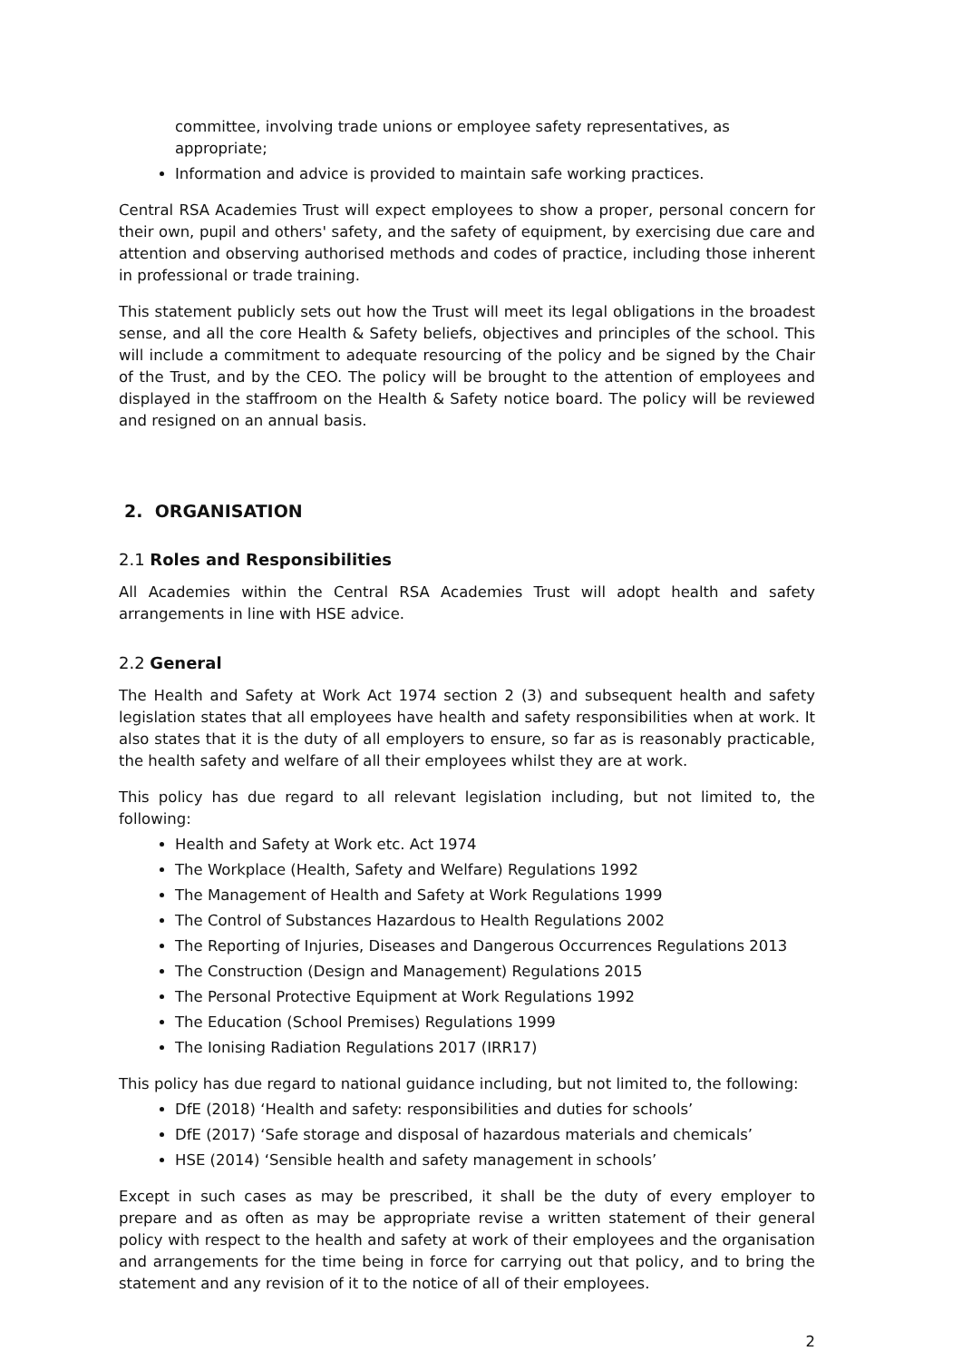committee, involving trade unions or employee safety representatives, as appropriate;
Information and advice is provided to maintain safe working practices.
Central RSA Academies Trust will expect employees to show a proper, personal concern for their own, pupil and others' safety, and the safety of equipment, by exercising due care and attention and observing authorised methods and codes of practice, including those inherent in professional or trade training.
This statement publicly sets out how the Trust will meet its legal obligations in the broadest sense, and all the core Health & Safety beliefs, objectives and principles of the school. This will include a commitment to adequate resourcing of the policy and be signed by the Chair of the Trust, and by the CEO. The policy will be brought to the attention of employees and displayed in the staffroom on the Health & Safety notice board. The policy will be reviewed and resigned on an annual basis.
2. ORGANISATION
2.1 Roles and Responsibilities
All Academies within the Central RSA Academies Trust will adopt health and safety arrangements in line with HSE advice.
2.2 General
The Health and Safety at Work Act 1974 section 2 (3) and subsequent health and safety legislation states that all employees have health and safety responsibilities when at work. It also states that it is the duty of all employers to ensure, so far as is reasonably practicable, the health safety and welfare of all their employees whilst they are at work.
This policy has due regard to all relevant legislation including, but not limited to, the following:
Health and Safety at Work etc. Act 1974
The Workplace (Health, Safety and Welfare) Regulations 1992
The Management of Health and Safety at Work Regulations 1999
The Control of Substances Hazardous to Health Regulations 2002
The Reporting of Injuries, Diseases and Dangerous Occurrences Regulations 2013
The Construction (Design and Management) Regulations 2015
The Personal Protective Equipment at Work Regulations 1992
The Education (School Premises) Regulations 1999
The Ionising Radiation Regulations 2017 (IRR17)
This policy has due regard to national guidance including, but not limited to, the following:
DfE (2018) ‘Health and safety: responsibilities and duties for schools’
DfE (2017) ‘Safe storage and disposal of hazardous materials and chemicals’
HSE (2014) ‘Sensible health and safety management in schools’
Except in such cases as may be prescribed, it shall be the duty of every employer to prepare and as often as may be appropriate revise a written statement of their general policy with respect to the health and safety at work of their employees and the organisation and arrangements for the time being in force for carrying out that policy, and to bring the statement and any revision of it to the notice of all of their employees.
2